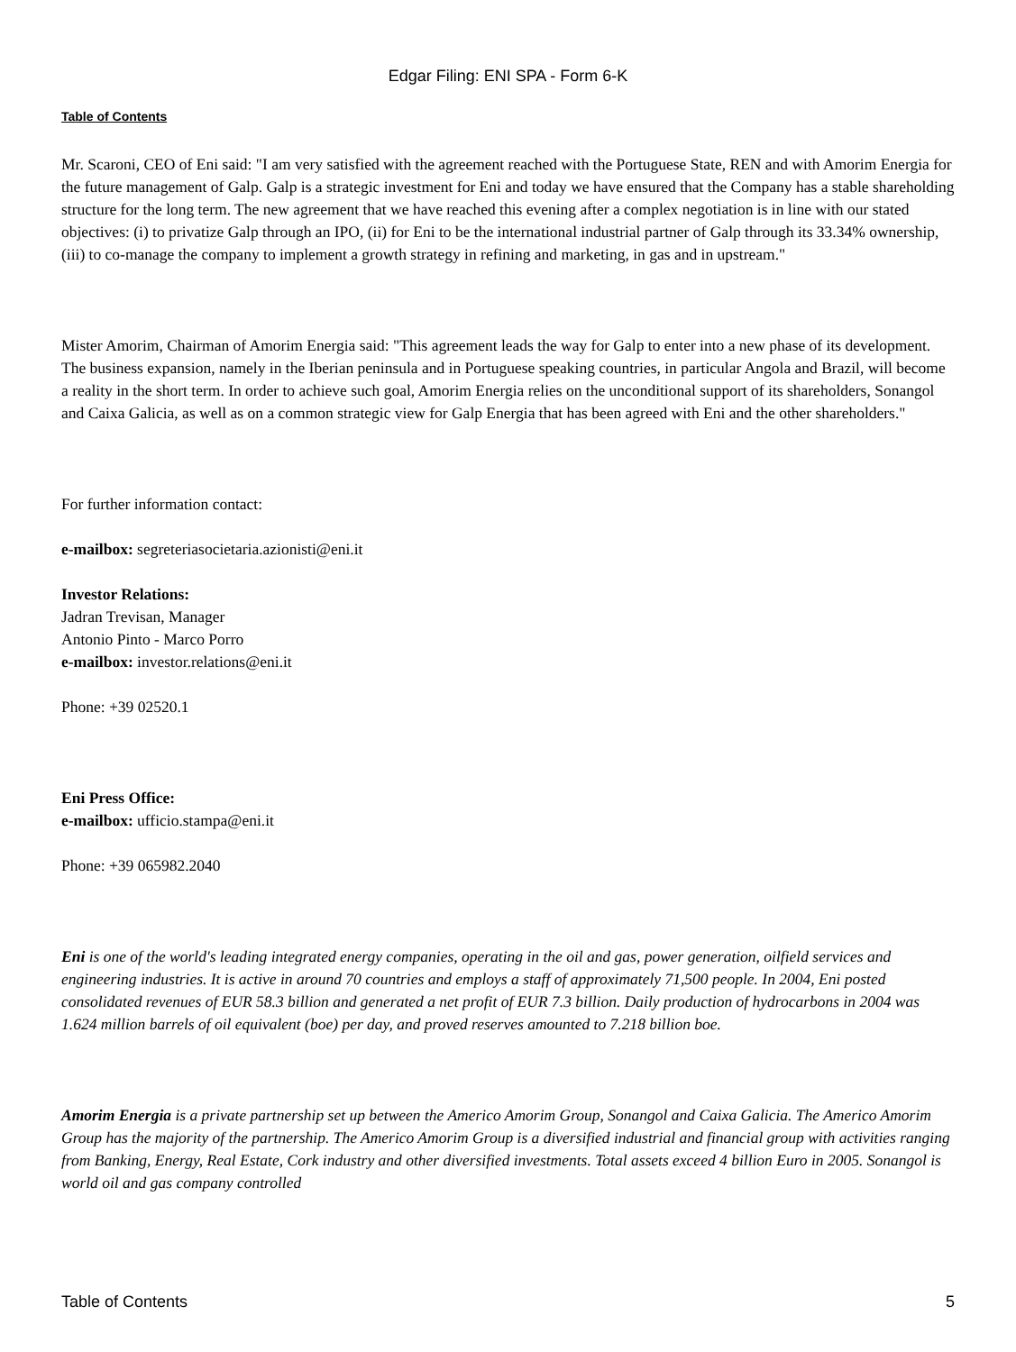Edgar Filing: ENI SPA - Form 6-K
Table of Contents
Mr. Scaroni, CEO of Eni said: "I am very satisfied with the agreement reached with the Portuguese State, REN and with Amorim Energia for the future management of Galp. Galp is a strategic investment for Eni and today we have ensured that the Company has a stable shareholding structure for the long term. The new agreement that we have reached this evening after a complex negotiation is in line with our stated objectives: (i) to privatize Galp through an IPO, (ii) for Eni to be the international industrial partner of Galp through its 33.34% ownership, (iii) to co-manage the company to implement a growth strategy in refining and marketing, in gas and in upstream."
Mister Amorim, Chairman of Amorim Energia said: "This agreement leads the way for Galp to enter into a new phase of its development. The business expansion, namely in the Iberian peninsula and in Portuguese speaking countries, in particular Angola and Brazil, will become a reality in the short term. In order to achieve such goal, Amorim Energia relies on the unconditional support of its shareholders, Sonangol and Caixa Galicia, as well as on a common strategic view for Galp Energia that has been agreed with Eni and the other shareholders."
For further information contact:
e-mailbox: segreteriasocietaria.azionisti@eni.it
Investor Relations:
Jadran Trevisan, Manager
Antonio Pinto - Marco Porro
e-mailbox: investor.relations@eni.it
Phone: +39 02520.1
Eni Press Office:
e-mailbox: ufficio.stampa@eni.it
Phone: +39 065982.2040
Eni is one of the world's leading integrated energy companies, operating in the oil and gas, power generation, oilfield services and engineering industries. It is active in around 70 countries and employs a staff of approximately 71,500 people. In 2004, Eni posted consolidated revenues of EUR 58.3 billion and generated a net profit of EUR 7.3 billion. Daily production of hydrocarbons in 2004 was 1.624 million barrels of oil equivalent (boe) per day, and proved reserves amounted to 7.218 billion boe.
Amorim Energia is a private partnership set up between the Americo Amorim Group, Sonangol and Caixa Galicia. The Americo Amorim Group has the majority of the partnership. The Americo Amorim Group is a diversified industrial and financial group with activities ranging from Banking, Energy, Real Estate, Cork industry and other diversified investments. Total assets exceed 4 billion Euro in 2005. Sonangol is world oil and gas company controlled
Table of Contents 5